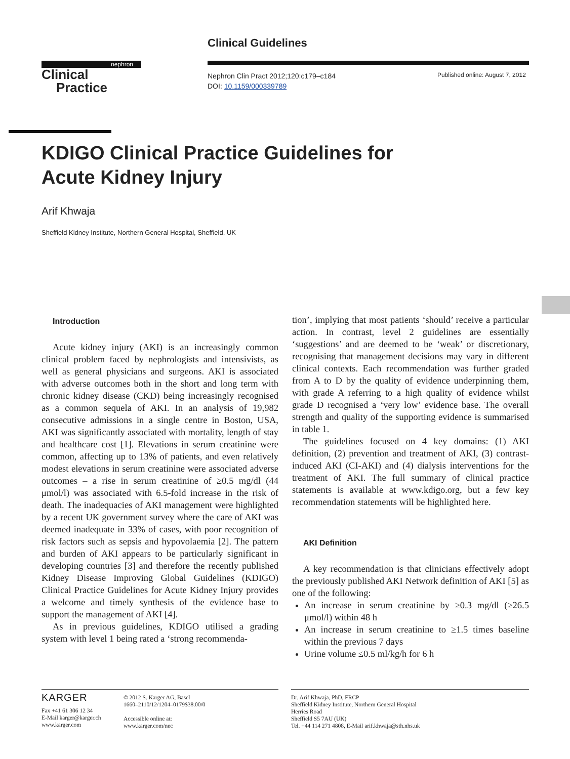Clinical Guidelines
nephron
Clinical
Practice
Nephron Clin Pract 2012;120:c179–c184
DOI: 10.1159/000339789
Published online: August 7, 2012
KDIGO Clinical Practice Guidelines for
Acute Kidney Injury
Arif Khwaja
Sheffield Kidney Institute, Northern General Hospital, Sheffield, UK
Introduction
Acute kidney injury (AKI) is an increasingly common clinical problem faced by nephrologists and intensivists, as well as general physicians and surgeons. AKI is associated with adverse outcomes both in the short and long term with chronic kidney disease (CKD) being increasingly recognised as a common sequela of AKI. In an analysis of 19,982 consecutive admissions in a single centre in Boston, USA, AKI was significantly associated with mortality, length of stay and healthcare cost [1]. Elevations in serum creatinine were common, affecting up to 13% of patients, and even relatively modest elevations in serum creatinine were associated adverse outcomes – a rise in serum creatinine of ≥0.5 mg/dl (44 μmol/l) was associated with 6.5-fold increase in the risk of death. The inadequacies of AKI management were highlighted by a recent UK government survey where the care of AKI was deemed inadequate in 33% of cases, with poor recognition of risk factors such as sepsis and hypovolaemia [2]. The pattern and burden of AKI appears to be particularly significant in developing countries [3] and therefore the recently published Kidney Disease Improving Global Guidelines (KDIGO) Clinical Practice Guidelines for Acute Kidney Injury provides a welcome and timely synthesis of the evidence base to support the management of AKI [4].
As in previous guidelines, KDIGO utilised a grading system with level 1 being rated a ‘strong recommenda-
tion’, implying that most patients ‘should’ receive a particular action. In contrast, level 2 guidelines are essentially ‘suggestions’ and are deemed to be ‘weak’ or discretionary, recognising that management decisions may vary in different clinical contexts. Each recommendation was further graded from A to D by the quality of evidence underpinning them, with grade A referring to a high quality of evidence whilst grade D recognised a ‘very low’ evidence base. The overall strength and quality of the supporting evidence is summarised in table 1.
The guidelines focused on 4 key domains: (1) AKI definition, (2) prevention and treatment of AKI, (3) contrast-induced AKI (CI-AKI) and (4) dialysis interventions for the treatment of AKI. The full summary of clinical practice statements is available at www.kdigo.org, but a few key recommendation statements will be highlighted here.
AKI Definition
A key recommendation is that clinicians effectively adopt the previously published AKI Network definition of AKI [5] as one of the following:
An increase in serum creatinine by ≥0.3 mg/dl (≥26.5 μmol/l) within 48 h
An increase in serum creatinine to ≥1.5 times baseline within the previous 7 days
Urine volume ≤0.5 ml/kg/h for 6 h
KARGER
Fax +41 61 306 12 34
E-Mail karger@karger.ch
www.karger.com
© 2012 S. Karger AG, Basel
1660–2110/12/1204–0179$38.00/0
Accessible online at:
www.karger.com/nec
Dr. Arif Khwaja, PhD, FRCP
Sheffield Kidney Institute, Northern General Hospital
Herries Road
Sheffield S5 7AU (UK)
Tel. +44 114 271 4808, E-Mail arif.khwaja@sth.nhs.uk